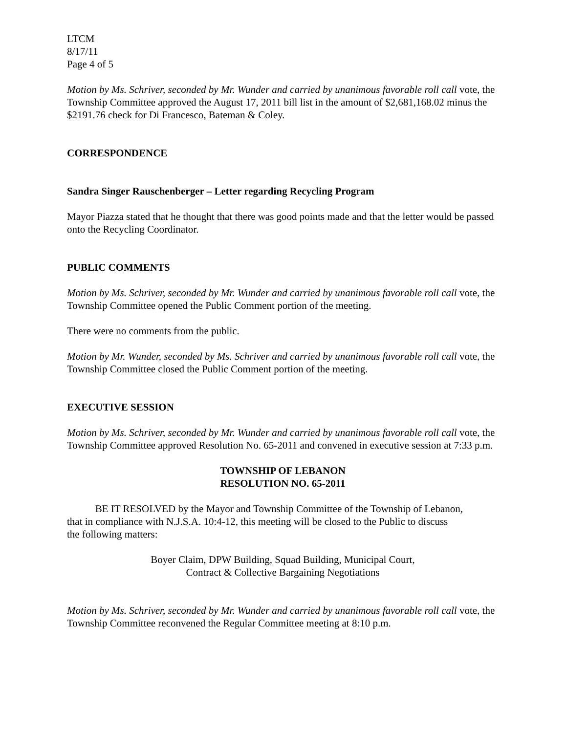LTCM
8/17/11
Page 4 of 5
Motion by Ms. Schriver, seconded by Mr. Wunder and carried by unanimous favorable roll call vote, the Township Committee approved the August 17, 2011 bill list in the amount of $2,681,168.02 minus the $2191.76 check for Di Francesco, Bateman & Coley.
CORRESPONDENCE
Sandra Singer Rauschenberger – Letter regarding Recycling Program
Mayor Piazza stated that he thought that there was good points made and that the letter would be passed onto the Recycling Coordinator.
PUBLIC COMMENTS
Motion by Ms. Schriver, seconded by Mr. Wunder and carried by unanimous favorable roll call vote, the Township Committee opened the Public Comment portion of the meeting.
There were no comments from the public.
Motion by Mr. Wunder, seconded by Ms. Schriver and carried by unanimous favorable roll call vote, the Township Committee closed the Public Comment portion of the meeting.
EXECUTIVE SESSION
Motion by Ms. Schriver, seconded by Mr. Wunder and carried by unanimous favorable roll call vote, the Township Committee approved Resolution No. 65-2011 and convened in executive session at 7:33 p.m.
TOWNSHIP OF LEBANON
RESOLUTION NO. 65-2011
BE IT RESOLVED by the Mayor and Township Committee of the Township of Lebanon, that in compliance with N.J.S.A. 10:4-12, this meeting will be closed to the Public to discuss the following matters:
Boyer Claim, DPW Building, Squad Building, Municipal Court,
Contract & Collective Bargaining Negotiations
Motion by Ms. Schriver, seconded by Mr. Wunder and carried by unanimous favorable roll call vote, the Township Committee reconvened the Regular Committee meeting at 8:10 p.m.